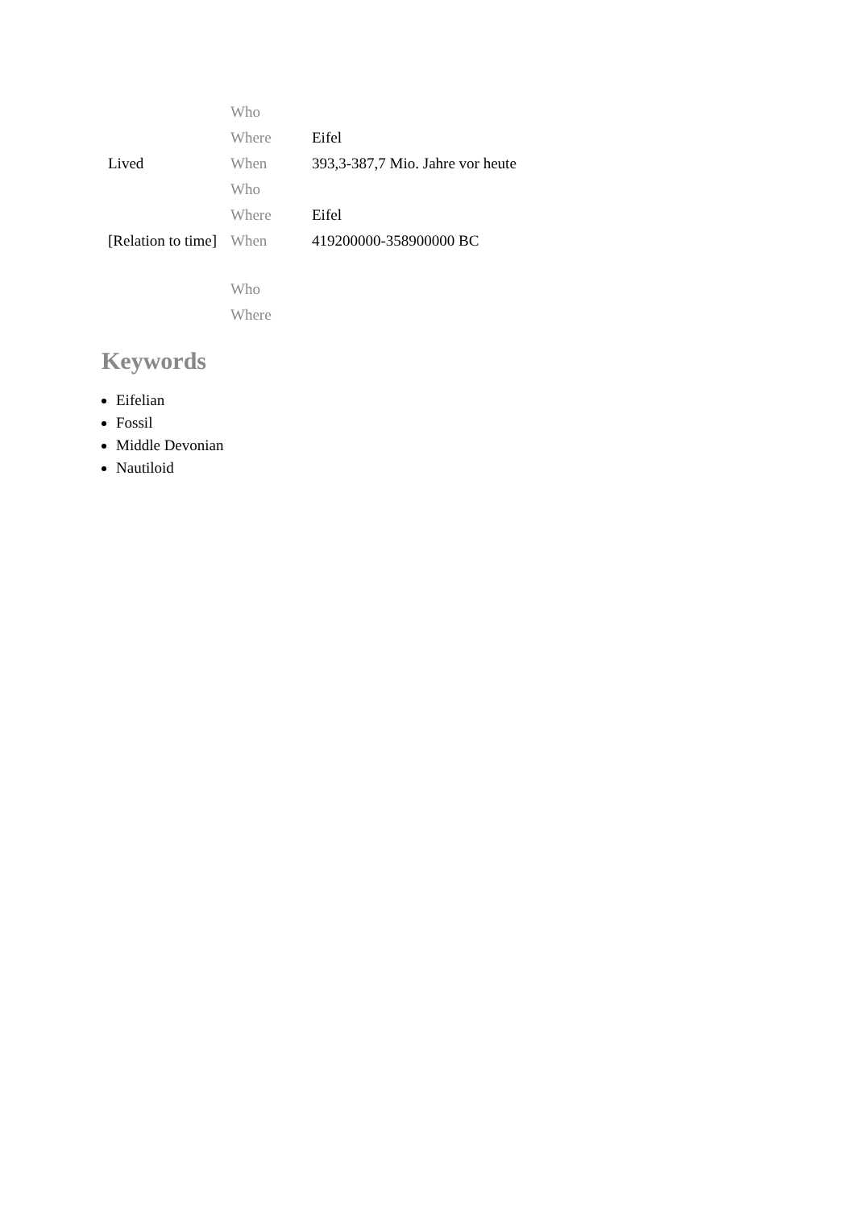| | Who | |
| | Where | Eifel |
| Lived | When | 393,3-387,7 Mio. Jahre vor heute |
| | Who | |
| | Where | Eifel |
| [Relation to time] | When | 419200000-358900000 BC |
| | Who | |
| | Where | |
Keywords
Eifelian
Fossil
Middle Devonian
Nautiloid